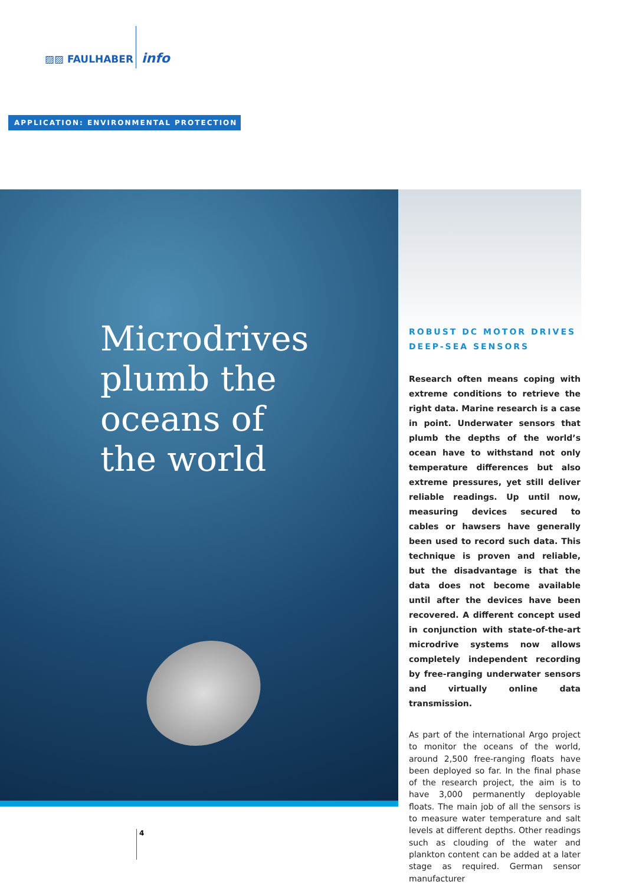▨▨ FAULHABER info
APPLICATION: ENVIRONMENTAL PROTECTION
Microdrives
plumb the
oceans of
the world
ROBUST DC MOTOR DRIVES
DEEP-SEA SENSORS
Research often means coping with extreme conditions to retrieve the right data. Marine research is a case in point. Underwater sensors that plumb the depths of the world’s ocean have to withstand not only temperature differences but also extreme pressures, yet still deliver reliable readings. Up until now, measuring devices secured to cables or hawsers have generally been used to record such data. This technique is proven and reliable, but the disadvantage is that the data does not become available until after the devices have been recovered. A different concept used in conjunction with state-of-the-art microdrive systems now allows completely independent recording by free-ranging underwater sensors and virtually online data transmission.
As part of the international Argo project to monitor the oceans of the world, around 2,500 free-ranging floats have been deployed so far. In the final phase of the research project, the aim is to have 3,000 permanently deployable floats. The main job of all the sensors is to measure water temperature and salt levels at different depths. Other readings such as clouding of the water and plankton content can be added at a later stage as required. German sensor manufacturer
4